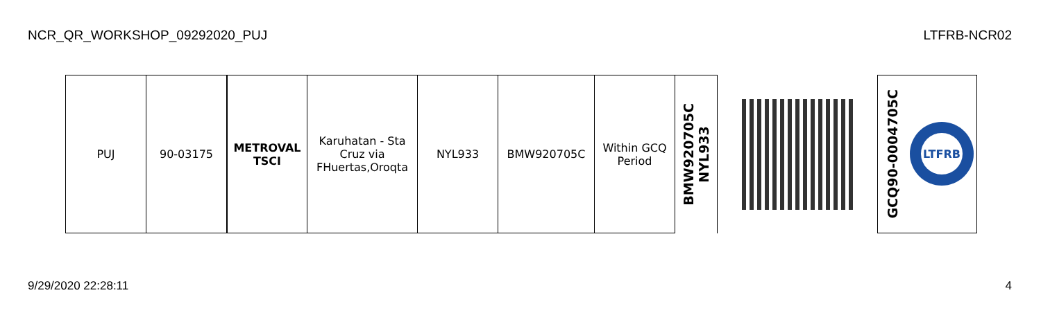NCR_QR_WORKSHOP_09292020_PUJ LTFRB-NCR02
| PUJ | 90-03175 | METROVAL TSCI | Karuhatan - Sta Cruz via FHuertas,Oroqta | NYL933 | BMW920705C | Within GCQ Period | BMW920705C NYL933 | | GCQ90-0004705C LTFRB |
9/29/2020 22:28:11 4